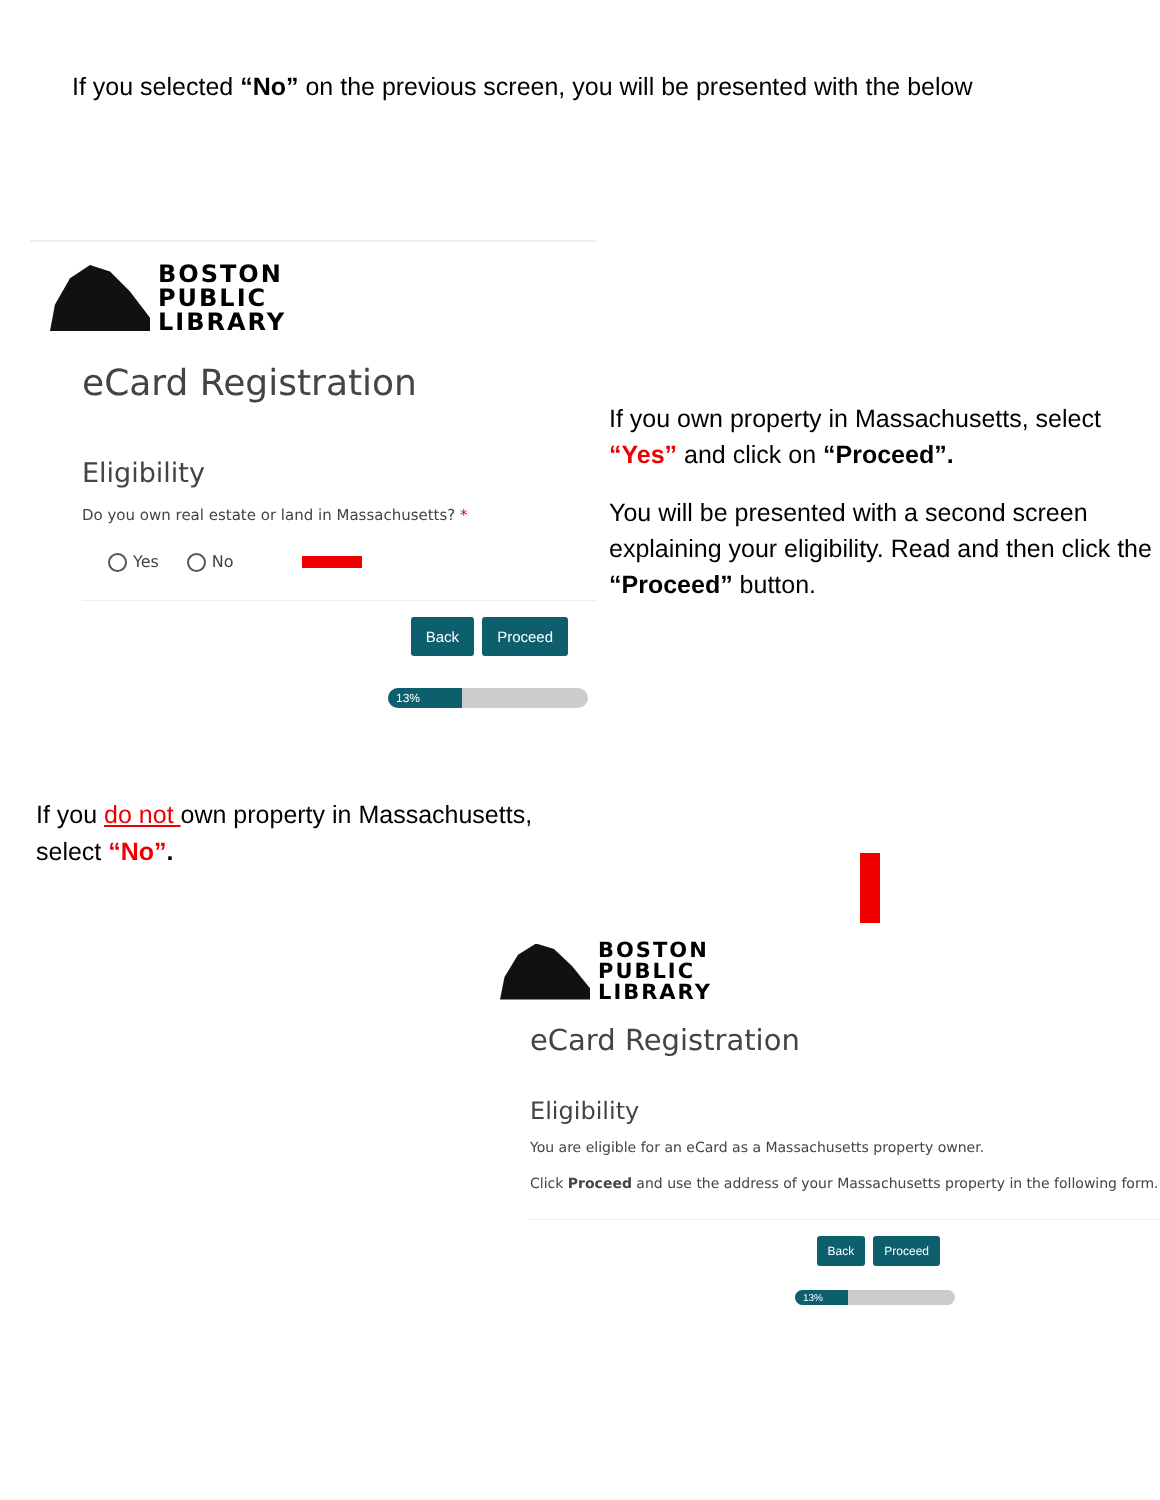If you selected “No” on the previous screen, you will be presented with the below
BOSTON
PUBLIC
LIBRARY
eCard Registration
Eligibility
Do you own real estate or land in Massachusetts? *
Yes No
Back Proceed
13%
If you own property in Massachusetts, select “Yes” and click on “Proceed”.
You will be presented with a second screen explaining your eligibility. Read and then click the “Proceed” button.
If you do not own property in Massachusetts,
select “No”.
BOSTON
PUBLIC
LIBRARY
eCard Registration
Eligibility
You are eligible for an eCard as a Massachusetts property owner.
Click Proceed and use the address of your Massachusetts property in the following form.
Back Proceed
13%